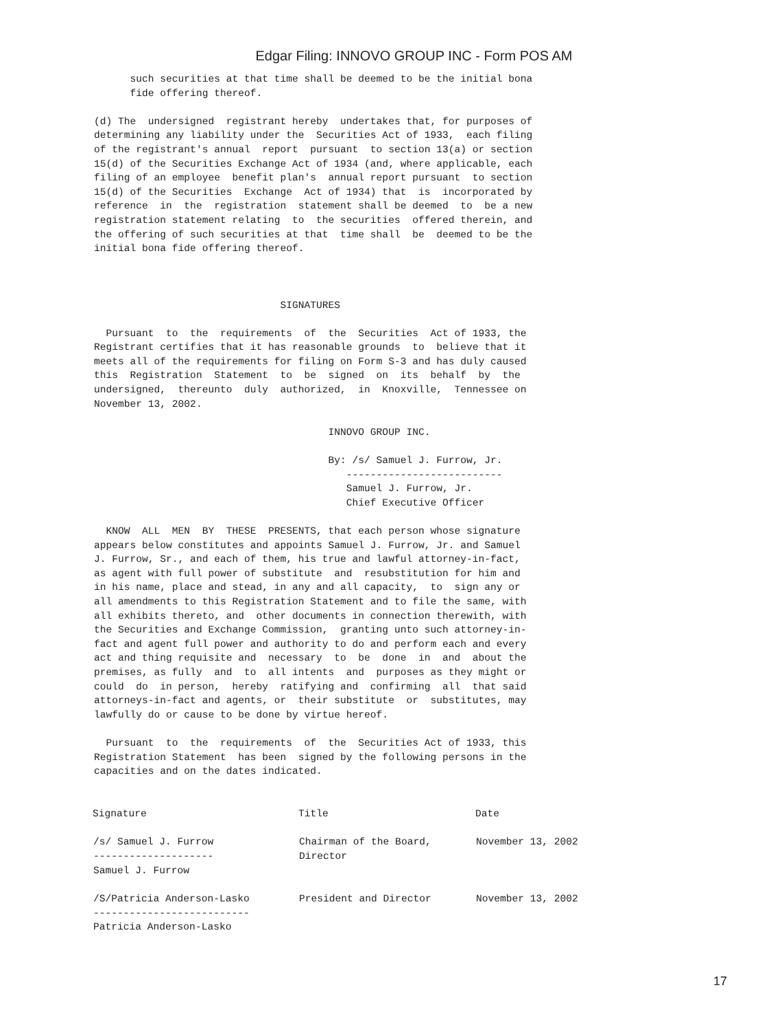Edgar Filing: INNOVO GROUP INC - Form POS AM
      such securities at that time shall be deemed to be the initial bona
      fide offering thereof.

(d) The  undersigned  registrant hereby  undertakes that, for purposes of
determining any liability under the  Securities Act of 1933,  each filing
of the registrant's annual  report  pursuant  to section 13(a) or section
15(d) of the Securities Exchange Act of 1934 (and, where applicable, each
filing of an employee  benefit plan's  annual report pursuant  to section
15(d) of the Securities  Exchange  Act of 1934) that  is  incorporated by
reference  in  the  registration  statement shall be deemed  to  be a new
registration statement relating  to  the securities  offered therein, and
the offering of such securities at that  time shall  be  deemed to be the
initial bona fide offering thereof.



                               SIGNATURES

  Pursuant  to  the  requirements  of  the  Securities  Act of 1933, the
Registrant certifies that it has reasonable grounds  to  believe that it
meets all of the requirements for filing on Form S-3 and has duly caused
this  Registration  Statement  to  be  signed  on  its  behalf  by  the
undersigned,  thereunto  duly  authorized,  in  Knoxville,  Tennessee on
November 13, 2002.

                                       INNOVO GROUP INC.

                                       By: /s/ Samuel J. Furrow, Jr.
                                          --------------------------
                                          Samuel J. Furrow, Jr.
                                          Chief Executive Officer

  KNOW  ALL  MEN  BY  THESE  PRESENTS, that each person whose signature
appears below constitutes and appoints Samuel J. Furrow, Jr. and Samuel
J. Furrow, Sr., and each of them, his true and lawful attorney-in-fact,
as agent with full power of substitute  and  resubstitution for him and
in his name, place and stead, in any and all capacity,  to  sign any or
all amendments to this Registration Statement and to file the same, with
all exhibits thereto, and  other documents in connection therewith, with
the Securities and Exchange Commission,  granting unto such attorney-in-
fact and agent full power and authority to do and perform each and every
act and thing requisite and  necessary  to  be  done  in  and  about the
premises, as fully  and  to  all intents  and  purposes as they might or
could  do  in person,  hereby  ratifying and  confirming  all  that said
attorneys-in-fact and agents, or  their substitute  or  substitutes, may
lawfully do or cause to be done by virtue hereof.

  Pursuant  to  the  requirements  of  the  Securities Act of 1933, this
Registration Statement  has been  signed by the following persons in the
capacities and on the dates indicated.
| Signature | Title | Date |
| --- | --- | --- |
| /s/ Samuel J. Furrow -------------------- Samuel J. Furrow | Chairman of the Board, Director | November 13, 2002 |
| /S/Patricia Anderson-Lasko -------------------------- Patricia Anderson-Lasko | President and Director | November 13, 2002 |
17